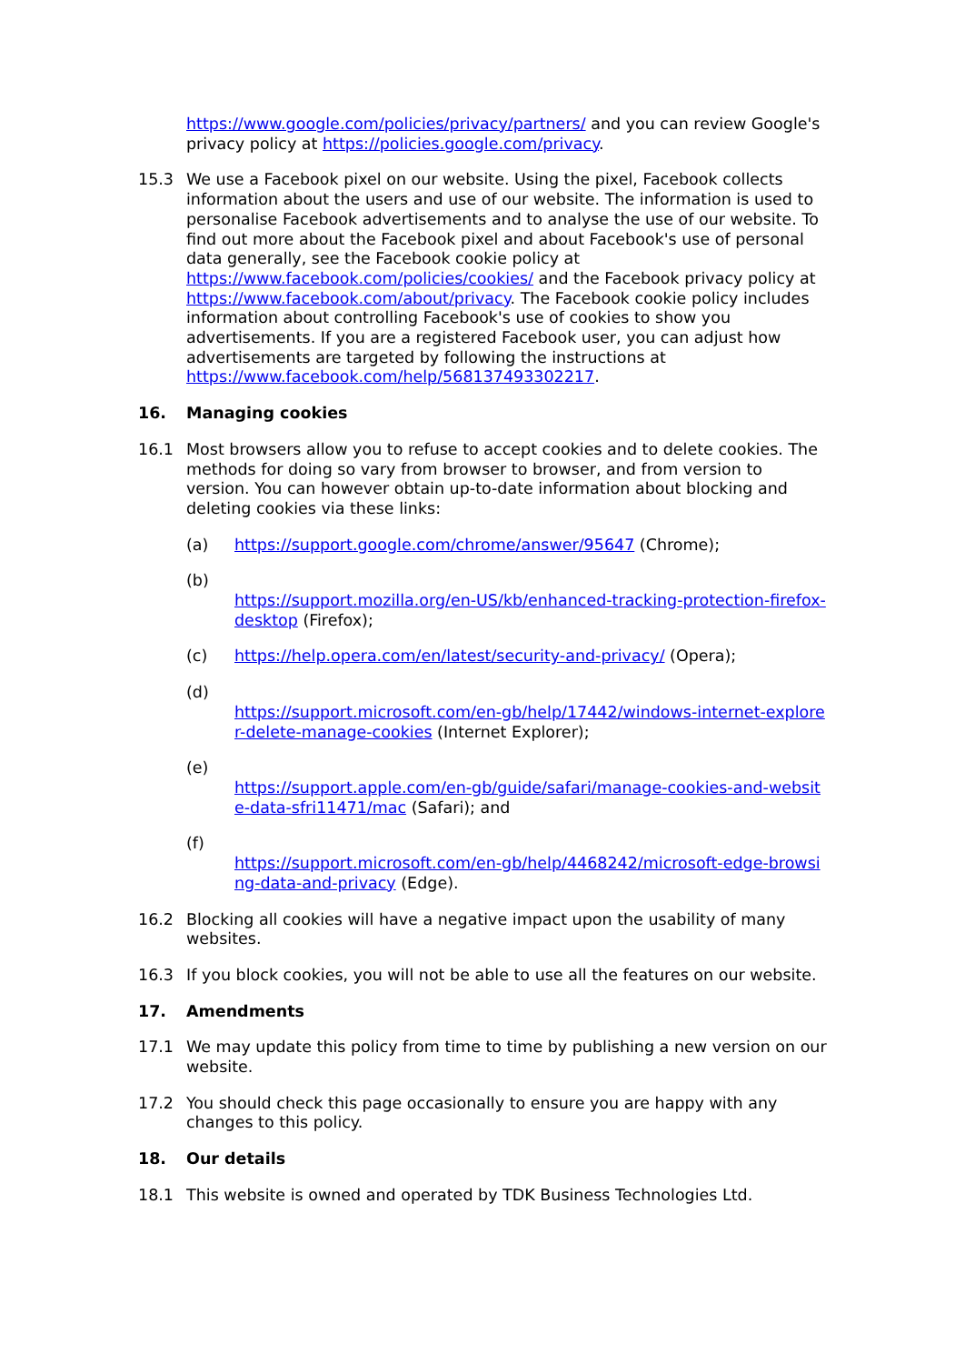https://www.google.com/policies/privacy/partners/ and you can review Google's privacy policy at https://policies.google.com/privacy.
15.3 We use a Facebook pixel on our website. Using the pixel, Facebook collects information about the users and use of our website. The information is used to personalise Facebook advertisements and to analyse the use of our website. To find out more about the Facebook pixel and about Facebook's use of personal data generally, see the Facebook cookie policy at https://www.facebook.com/policies/cookies/ and the Facebook privacy policy at https://www.facebook.com/about/privacy. The Facebook cookie policy includes information about controlling Facebook's use of cookies to show you advertisements. If you are a registered Facebook user, you can adjust how advertisements are targeted by following the instructions at https://www.facebook.com/help/568137493302217.
16. Managing cookies
16.1 Most browsers allow you to refuse to accept cookies and to delete cookies. The methods for doing so vary from browser to browser, and from version to version. You can however obtain up-to-date information about blocking and deleting cookies via these links:
(a) https://support.google.com/chrome/answer/95647 (Chrome);
(b)
https://support.mozilla.org/en-US/kb/enhanced-tracking-protection-firefox-desktop (Firefox);
(c) https://help.opera.com/en/latest/security-and-privacy/ (Opera);
(d)
https://support.microsoft.com/en-gb/help/17442/windows-internet-explorer-delete-manage-cookies (Internet Explorer);
(e)
https://support.apple.com/en-gb/guide/safari/manage-cookies-and-website-data-sfri11471/mac (Safari); and
(f)
https://support.microsoft.com/en-gb/help/4468242/microsoft-edge-browsing-data-and-privacy (Edge).
16.2 Blocking all cookies will have a negative impact upon the usability of many websites.
16.3 If you block cookies, you will not be able to use all the features on our website.
17. Amendments
17.1 We may update this policy from time to time by publishing a new version on our website.
17.2 You should check this page occasionally to ensure you are happy with any changes to this policy.
18. Our details
18.1 This website is owned and operated by TDK Business Technologies Ltd.